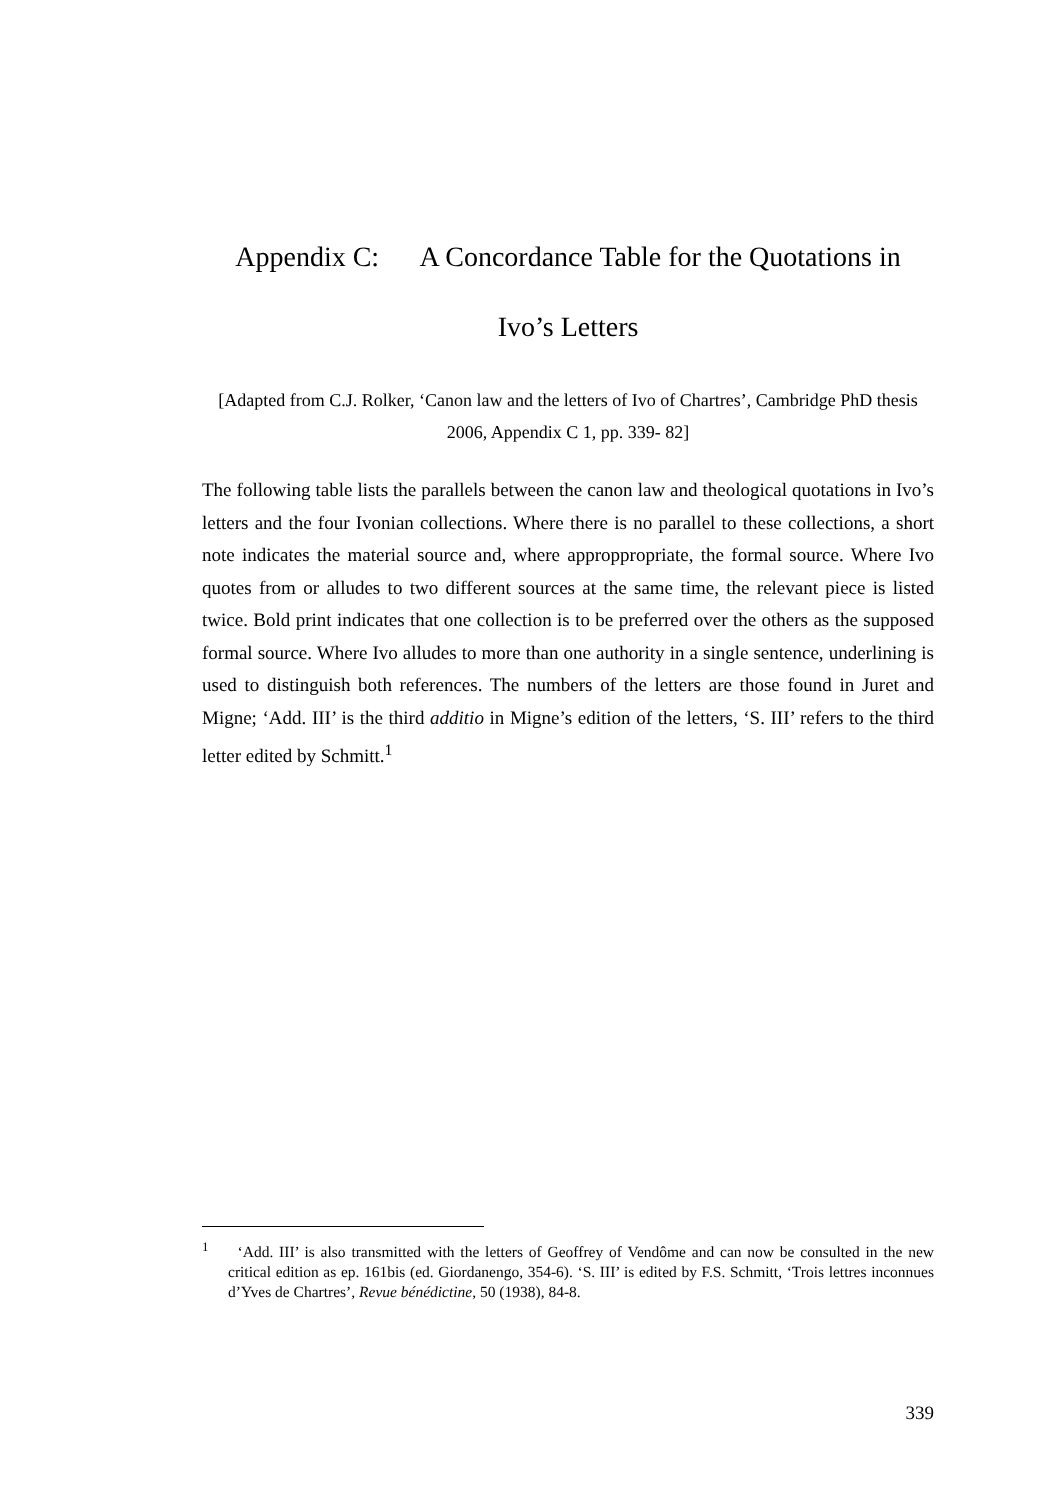Appendix C: A Concordance Table for the Quotations in
Ivo’s Letters
[Adapted from C.J. Rolker, ‘Canon law and the letters of Ivo of Chartres’, Cambridge PhD thesis 2006, Appendix C 1, pp. 339- 82]
The following table lists the parallels between the canon law and theological quotations in Ivo’s letters and the four Ivonian collections. Where there is no parallel to these collections, a short note indicates the material source and, where approppropriate, the formal source. Where Ivo quotes from or alludes to two different sources at the same time, the relevant piece is listed twice. Bold print indicates that one collection is to be preferred over the others as the supposed formal source. Where Ivo alludes to more than one authority in a single sentence, underlining is used to distinguish both references. The numbers of the letters are those found in Juret and Migne; ‘Add. III’ is the third additio in Migne’s edition of the letters, ‘S. III’ refers to the third letter edited by Schmitt.<sup>1</sup>
<sup>1</sup> ‘Add. III’ is also transmitted with the letters of Geoffrey of Vendôme and can now be consulted in the new critical edition as ep. 161bis (ed. Giordanengo, 354-6). ‘S. III’ is edited by F.S. Schmitt, ‘Trois lettres inconnues d’Yves de Chartres’, Revue bénédictine, 50 (1938), 84-8.
339